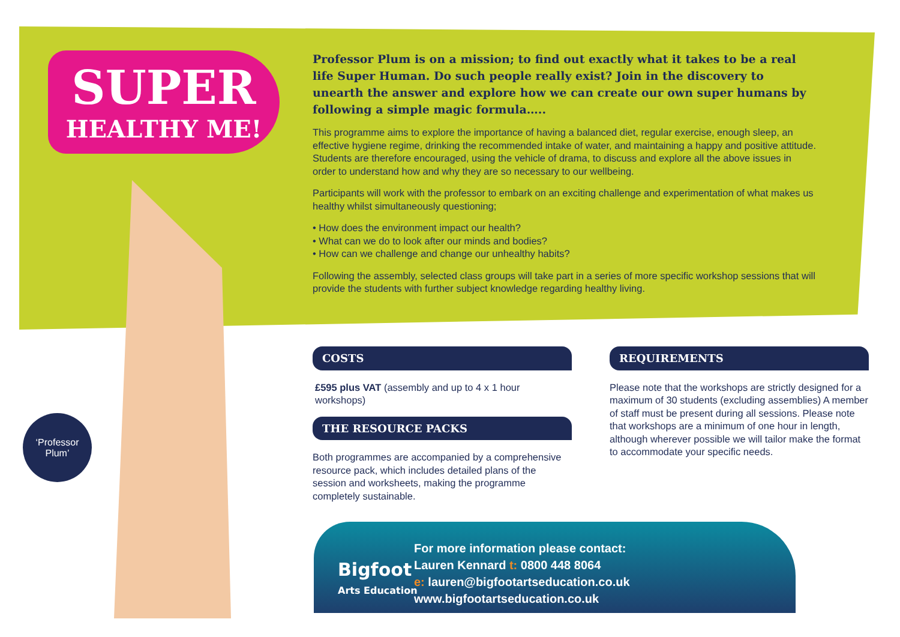SUPER
HEALTHY ME!
Professor Plum is on a mission; to find out exactly what it takes to be a real life Super Human. Do such people really exist? Join in the discovery to unearth the answer and explore how we can create our own super humans by following a simple magic formula…..
This programme aims to explore the importance of having a balanced diet, regular exercise, enough sleep, an effective hygiene regime, drinking the recommended intake of water, and maintaining a happy and positive attitude. Students are therefore encouraged, using the vehicle of drama, to discuss and explore all the above issues in order to understand how and why they are so necessary to our wellbeing.
Participants will work with the professor to embark on an exciting challenge and experimentation of what makes us healthy whilst simultaneously questioning;
• How does the environment impact our health?
• What can we do to look after our minds and bodies?
• How can we challenge and change our unhealthy habits?
Following the assembly, selected class groups will take part in a series of more specific workshop sessions that will provide the students with further subject knowledge regarding healthy living.
‘Professor
Plum’
COSTS
£595 plus VAT (assembly and up to 4 x 1 hour workshops)
THE RESOURCE PACKS
Both programmes are accompanied by a comprehensive resource pack, which includes detailed plans of the session and worksheets, making the programme completely sustainable.
REQUIREMENTS
Please note that the workshops are strictly designed for a maximum of 30 students (excluding assemblies) A member of staff must be present during all sessions. Please note that workshops are a minimum of one hour in length, although wherever possible we will tailor make the format to accommodate your specific needs.
Bigfoot
Arts Education
For more information please contact:
Lauren Kennard t: 0800 448 8064
e: lauren@bigfootartseducation.co.uk
www.bigfootartseducation.co.uk